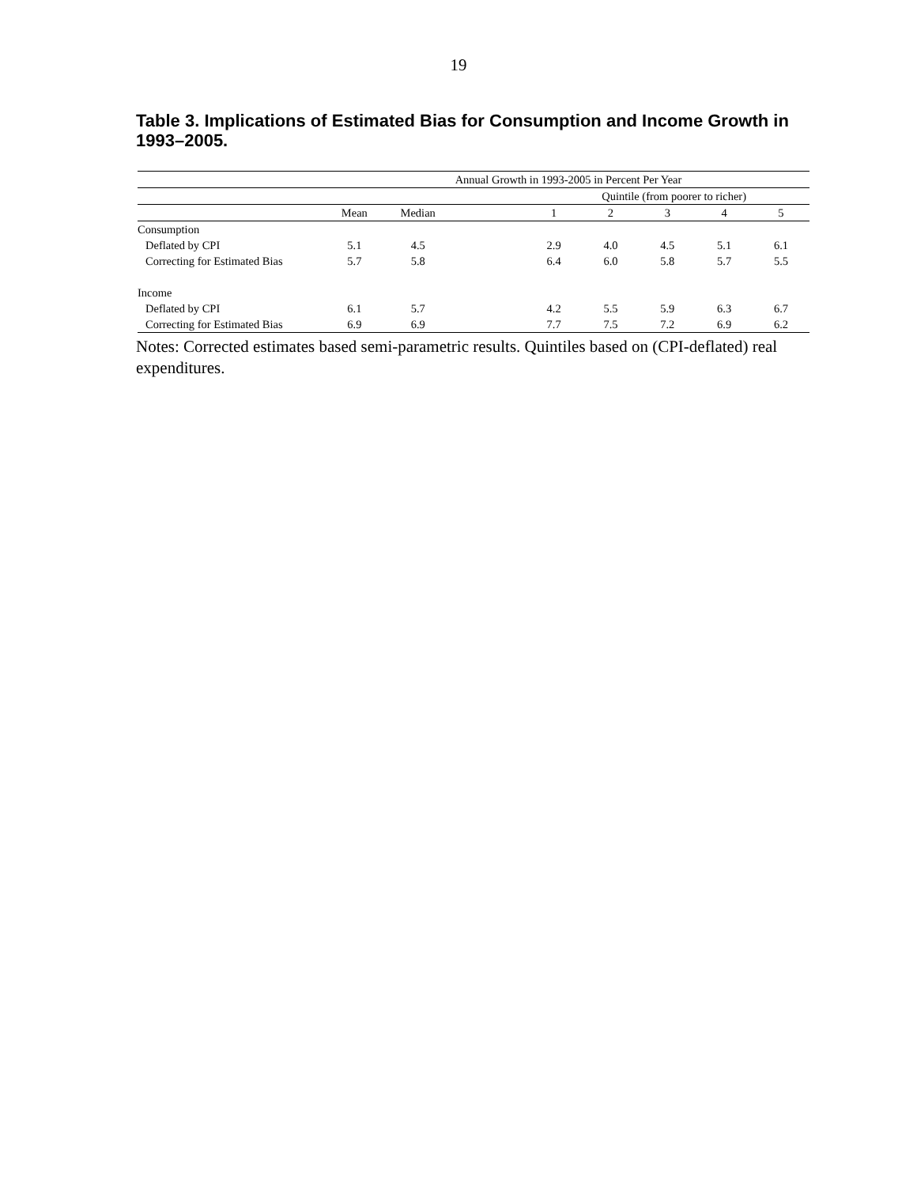19
Table 3. Implications of Estimated Bias for Consumption and Income Growth in 1993–2005.
| | Annual Growth in 1993-2005 in Percent Per Year | | | | | | | |
| --- | --- | --- | --- | --- | --- | --- | --- | --- |
| | | | Quintile (from poorer to richer) | | | | | |
| | Mean | Median | | 1 | 2 | 3 | 4 | 5 |
| Consumption | | | | | | | | |
| Deflated by CPI | 5.1 | 4.5 | | 2.9 | 4.0 | 4.5 | 5.1 | 6.1 |
| Correcting for Estimated Bias | 5.7 | 5.8 | | 6.4 | 6.0 | 5.8 | 5.7 | 5.5 |
| Income | | | | | | | | |
| Deflated by CPI | 6.1 | 5.7 | | 4.2 | 5.5 | 5.9 | 6.3 | 6.7 |
| Correcting for Estimated Bias | 6.9 | 6.9 | | 7.7 | 7.5 | 7.2 | 6.9 | 6.2 |
Notes: Corrected estimates based semi-parametric results. Quintiles based on (CPI-deflated) real expenditures.